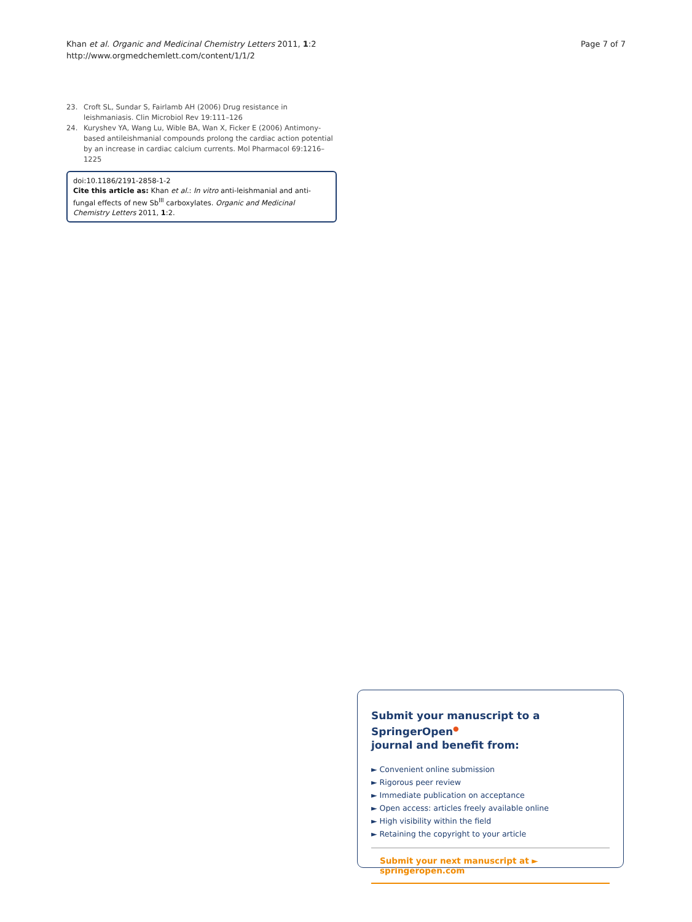Khan et al. Organic and Medicinal Chemistry Letters 2011, 1:2
http://www.orgmedchemlett.com/content/1/1/2
Page 7 of 7
23. Croft SL, Sundar S, Fairlamb AH (2006) Drug resistance in leishmaniasis. Clin Microbiol Rev 19:111–126
24. Kuryshev YA, Wang Lu, Wible BA, Wan X, Ficker E (2006) Antimony-based antileishmanial compounds prolong the cardiac action potential by an increase in cardiac calcium currents. Mol Pharmacol 69:1216–1225
doi:10.1186/2191-2858-1-2
Cite this article as: Khan et al.: In vitro anti-leishmanial and anti-fungal effects of new Sb<sup>III</sup> carboxylates. Organic and Medicinal Chemistry Letters 2011, 1:2.
Submit your manuscript to a SpringerOpen<sup>●</sup>
journal and benefit from:
► Convenient online submission
► Rigorous peer review
► Immediate publication on acceptance
► Open access: articles freely available online
► High visibility within the field
► Retaining the copyright to your article
Submit your next manuscript at ► springeropen.com